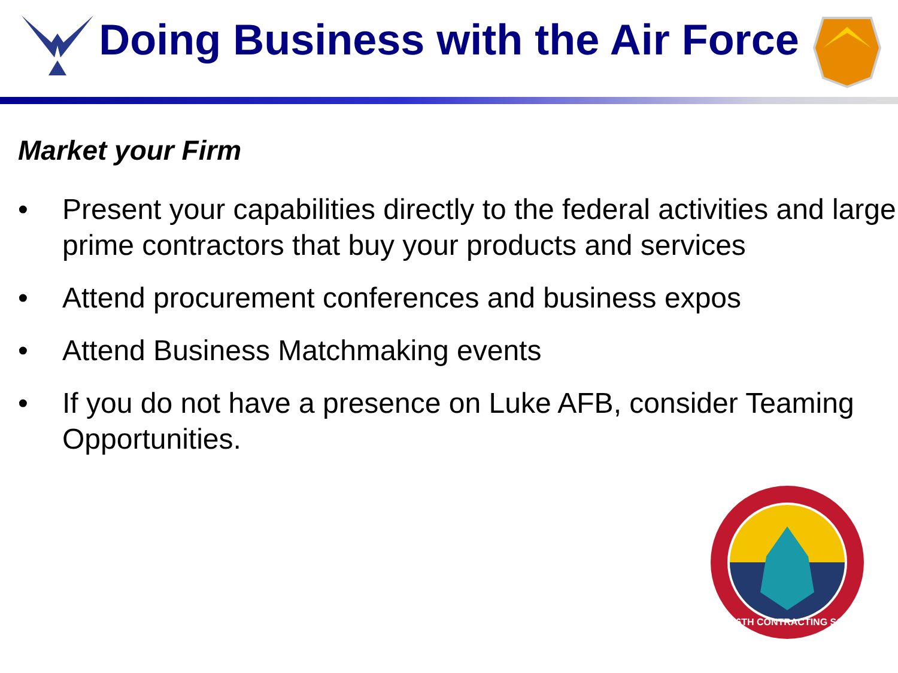Doing Business with the Air Force
Market your Firm
• Present your capabilities directly to the federal activities and large prime contractors that buy your products and services
• Attend procurement conferences and business expos
• Attend Business Matchmaking events
• If you do not have a presence on Luke AFB, consider Teaming Opportunities.
56TH CONTRACTING SQ